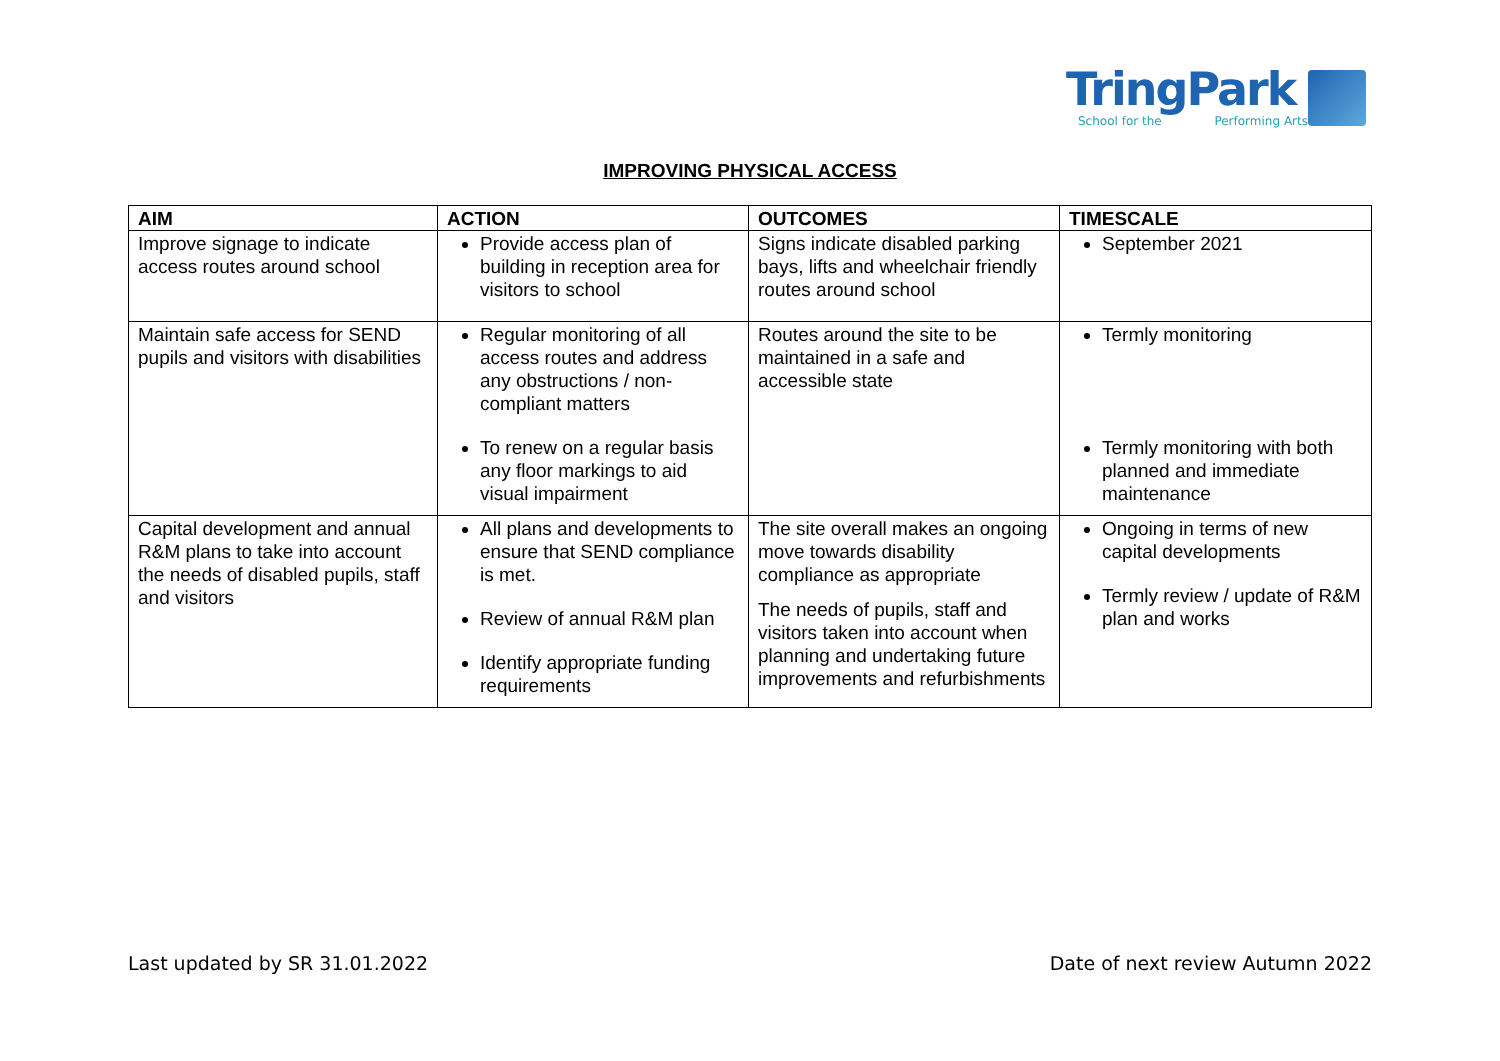TringPark
School for the Performing Arts
IMPROVING PHYSICAL ACCESS
| AIM | ACTION | OUTCOMES | TIMESCALE |
| --- | --- | --- | --- |
| Improve signage to indicate access routes around school | Provide access plan of building in reception area for visitors to school | Signs indicate disabled parking bays, lifts and wheelchair friendly routes around school | September 2021 |
| Maintain safe access for SEND pupils and visitors with disabilities | Regular monitoring of all access routes and address any obstructions / non-compliant matters To renew on a regular basis any floor markings to aid visual impairment | Routes around the site to be maintained in a safe and accessible state | Termly monitoring Termly monitoring with both planned and immediate maintenance |
| Capital development and annual R&M plans to take into account the needs of disabled pupils, staff and visitors | All plans and developments to ensure that SEND compliance is met. Review of annual R&M plan Identify appropriate funding requirements | The site overall makes an ongoing move towards disability compliance as appropriate The needs of pupils, staff and visitors taken into account when planning and undertaking future improvements and refurbishments | Ongoing in terms of new capital developments Termly review / update of R&M plan and works |
Last updated by SR 31.01.2022 Date of next review Autumn 2022